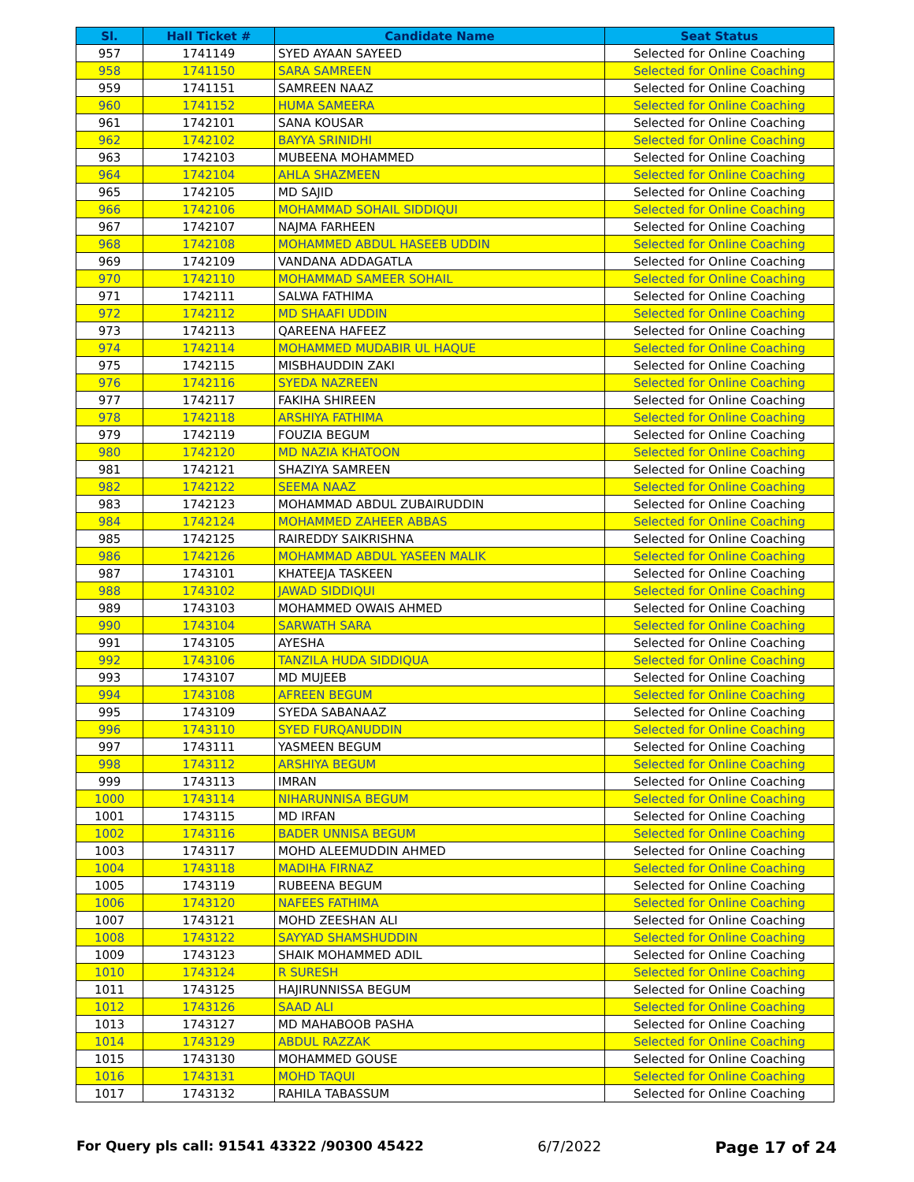| Sl. | Hall Ticket # | Candidate Name | Seat Status |
| --- | --- | --- | --- |
| 957 | 1741149 | SYED AYAAN SAYEED | Selected for Online Coaching |
| 958 | 1741150 | SARA SAMREEN | Selected for Online Coaching |
| 959 | 1741151 | SAMREEN NAAZ | Selected for Online Coaching |
| 960 | 1741152 | HUMA SAMEERA | Selected for Online Coaching |
| 961 | 1742101 | SANA KOUSAR | Selected for Online Coaching |
| 962 | 1742102 | BAYYA SRINIDHI | Selected for Online Coaching |
| 963 | 1742103 | MUBEENA MOHAMMED | Selected for Online Coaching |
| 964 | 1742104 | AHLA SHAZMEEN | Selected for Online Coaching |
| 965 | 1742105 | MD SAJID | Selected for Online Coaching |
| 966 | 1742106 | MOHAMMAD SOHAIL SIDDIQUI | Selected for Online Coaching |
| 967 | 1742107 | NAJMA FARHEEN | Selected for Online Coaching |
| 968 | 1742108 | MOHAMMED ABDUL HASEEB UDDIN | Selected for Online Coaching |
| 969 | 1742109 | VANDANA ADDAGATLA | Selected for Online Coaching |
| 970 | 1742110 | MOHAMMAD SAMEER SOHAIL | Selected for Online Coaching |
| 971 | 1742111 | SALWA FATHIMA | Selected for Online Coaching |
| 972 | 1742112 | MD SHAAFI UDDIN | Selected for Online Coaching |
| 973 | 1742113 | QAREENA HAFEEZ | Selected for Online Coaching |
| 974 | 1742114 | MOHAMMED MUDABIR UL HAQUE | Selected for Online Coaching |
| 975 | 1742115 | MISBHAUDDIN ZAKI | Selected for Online Coaching |
| 976 | 1742116 | SYEDA NAZREEN | Selected for Online Coaching |
| 977 | 1742117 | FAKIHA SHIREEN | Selected for Online Coaching |
| 978 | 1742118 | ARSHIYA FATHIMA | Selected for Online Coaching |
| 979 | 1742119 | FOUZIA BEGUM | Selected for Online Coaching |
| 980 | 1742120 | MD NAZIA KHATOON | Selected for Online Coaching |
| 981 | 1742121 | SHAZIYA SAMREEN | Selected for Online Coaching |
| 982 | 1742122 | SEEMA NAAZ | Selected for Online Coaching |
| 983 | 1742123 | MOHAMMAD ABDUL ZUBAIRUDDIN | Selected for Online Coaching |
| 984 | 1742124 | MOHAMMED ZAHEER ABBAS | Selected for Online Coaching |
| 985 | 1742125 | RAIREDDY SAIKRISHNA | Selected for Online Coaching |
| 986 | 1742126 | MOHAMMAD ABDUL YASEEN MALIK | Selected for Online Coaching |
| 987 | 1743101 | KHATEEJA TASKEEN | Selected for Online Coaching |
| 988 | 1743102 | JAWAD SIDDIQUI | Selected for Online Coaching |
| 989 | 1743103 | MOHAMMED OWAIS AHMED | Selected for Online Coaching |
| 990 | 1743104 | SARWATH SARA | Selected for Online Coaching |
| 991 | 1743105 | AYESHA | Selected for Online Coaching |
| 992 | 1743106 | TANZILA HUDA SIDDIQUA | Selected for Online Coaching |
| 993 | 1743107 | MD MUJEEB | Selected for Online Coaching |
| 994 | 1743108 | AFREEN BEGUM | Selected for Online Coaching |
| 995 | 1743109 | SYEDA SABANAAZ | Selected for Online Coaching |
| 996 | 1743110 | SYED FURQANUDDIN | Selected for Online Coaching |
| 997 | 1743111 | YASMEEN BEGUM | Selected for Online Coaching |
| 998 | 1743112 | ARSHIYA BEGUM | Selected for Online Coaching |
| 999 | 1743113 | IMRAN | Selected for Online Coaching |
| 1000 | 1743114 | NIHARUNNISA BEGUM | Selected for Online Coaching |
| 1001 | 1743115 | MD IRFAN | Selected for Online Coaching |
| 1002 | 1743116 | BADER UNNISA BEGUM | Selected for Online Coaching |
| 1003 | 1743117 | MOHD ALEEMUDDIN AHMED | Selected for Online Coaching |
| 1004 | 1743118 | MADIHA FIRNAZ | Selected for Online Coaching |
| 1005 | 1743119 | RUBEENA BEGUM | Selected for Online Coaching |
| 1006 | 1743120 | NAFEES FATHIMA | Selected for Online Coaching |
| 1007 | 1743121 | MOHD ZEESHAN ALI | Selected for Online Coaching |
| 1008 | 1743122 | SAYYAD SHAMSHUDDIN | Selected for Online Coaching |
| 1009 | 1743123 | SHAIK MOHAMMED ADIL | Selected for Online Coaching |
| 1010 | 1743124 | R SURESH | Selected for Online Coaching |
| 1011 | 1743125 | HAJIRUNNISSA BEGUM | Selected for Online Coaching |
| 1012 | 1743126 | SAAD ALI | Selected for Online Coaching |
| 1013 | 1743127 | MD MAHABOOB PASHA | Selected for Online Coaching |
| 1014 | 1743129 | ABDUL RAZZAK | Selected for Online Coaching |
| 1015 | 1743130 | MOHAMMED GOUSE | Selected for Online Coaching |
| 1016 | 1743131 | MOHD TAQUI | Selected for Online Coaching |
| 1017 | 1743132 | RAHILA TABASSUM | Selected for Online Coaching |
For Query pls call: 91541 43322 /90300 45422 6/7/2022 Page 17 of 24